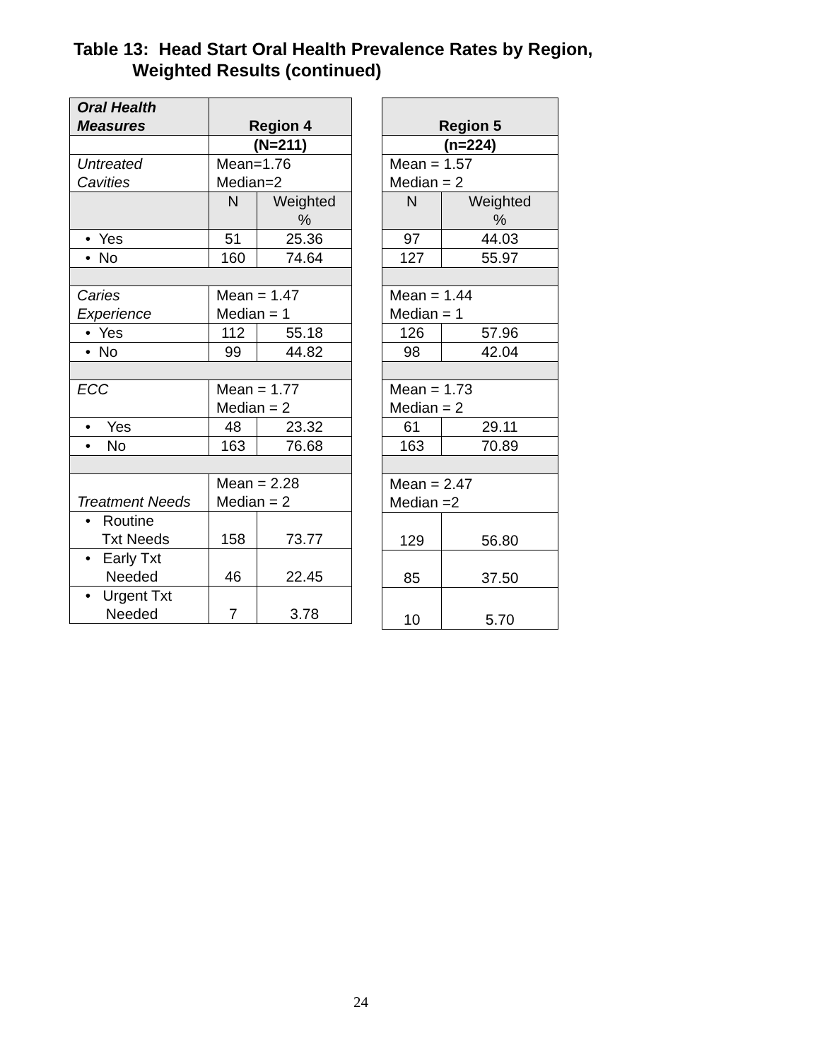Table 13: Head Start Oral Health Prevalence Rates by Region,
Weighted Results (continued)
| Oral Health Measures | Region 4 | |
| --- | --- | --- |
| | (N=211) | |
| Untreated Cavities | Mean=1.76 Median=2 | |
| | N | Weighted % |
| • Yes | 51 | 25.36 |
| • No | 160 | 74.64 |
| Caries Experience | Mean = 1.47 Median = 1 | |
| • Yes | 112 | 55.18 |
| • No | 99 | 44.82 |
| ECC | Mean = 1.77 Median = 2 | |
| • Yes | 48 | 23.32 |
| • No | 163 | 76.68 |
| Treatment Needs | Mean = 2.28 Median = 2 | |
| • Routine Txt Needs | 158 | 73.77 |
| • Early Txt Needed | 46 | 22.45 |
| • Urgent Txt Needed | 7 | 3.78 |
| Region 5 | |
| --- | --- |
| (n=224) | |
| Mean = 1.57 Median = 2 | |
| N | Weighted % |
| 97 | 44.03 |
| 127 | 55.97 |
| Mean = 1.44 Median = 1 | |
| 126 | 57.96 |
| 98 | 42.04 |
| Mean = 1.73 Median = 2 | |
| 61 | 29.11 |
| 163 | 70.89 |
| Mean = 2.47 Median =2 | |
| 129 | 56.80 |
| 85 | 37.50 |
| 10 | 5.70 |
24